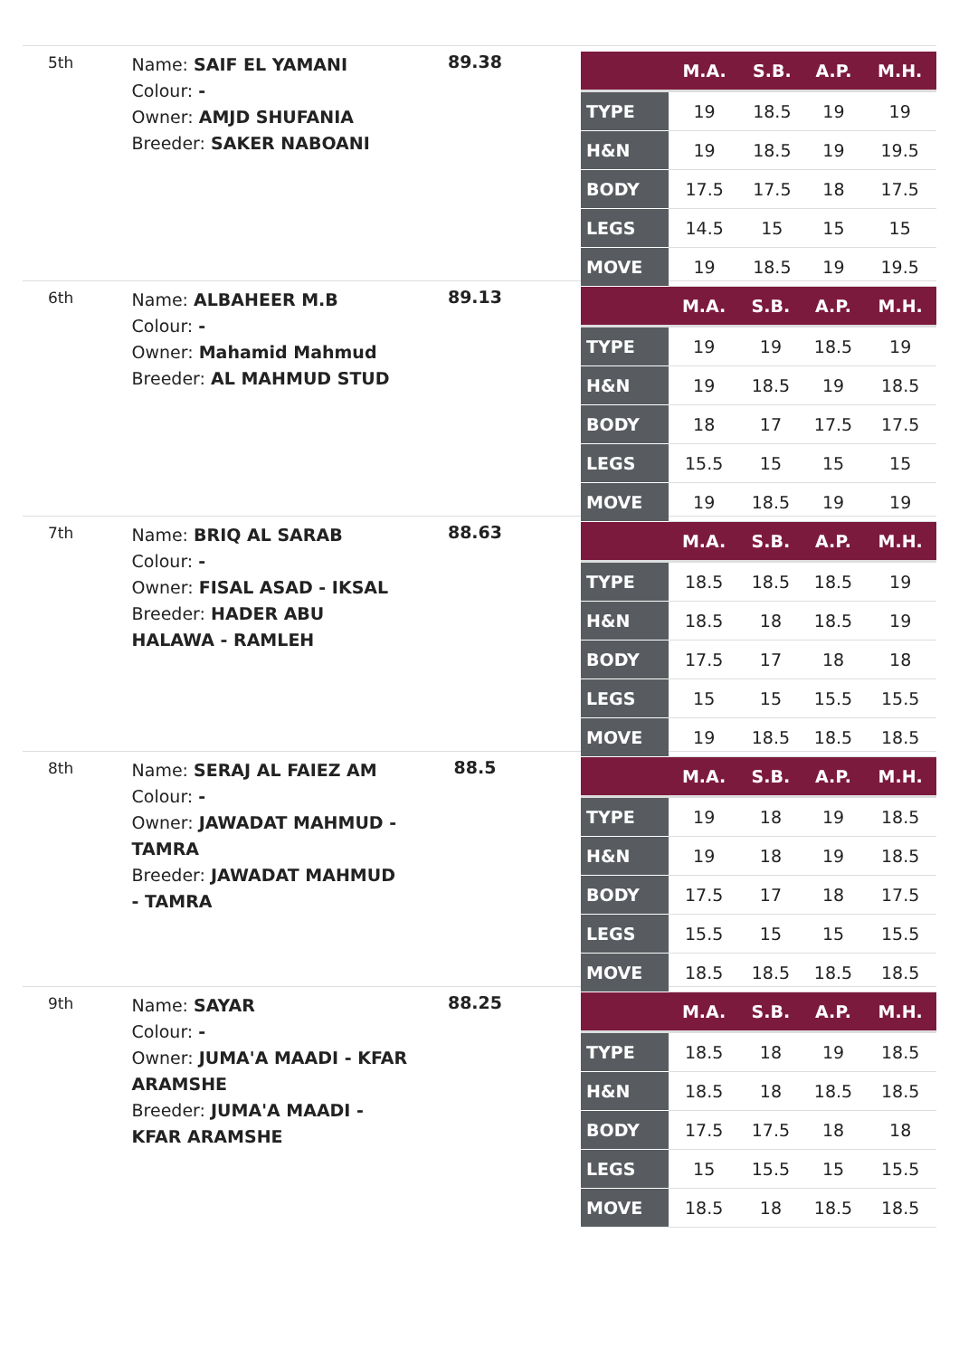5th
Name: SAIF EL YAMANI
Colour: -
Owner: AMJD SHUFANIA
Breeder: SAKER NABOANI
89.38
| | M.A. | S.B. | A.P. | M.H. |
| --- | --- | --- | --- | --- |
| TYPE | 19 | 18.5 | 19 | 19 |
| H&N | 19 | 18.5 | 19 | 19.5 |
| BODY | 17.5 | 17.5 | 18 | 17.5 |
| LEGS | 14.5 | 15 | 15 | 15 |
| MOVE | 19 | 18.5 | 19 | 19.5 |
6th
Name: ALBAHEER M.B
Colour: -
Owner: Mahamid Mahmud
Breeder: AL MAHMUD STUD
89.13
| | M.A. | S.B. | A.P. | M.H. |
| --- | --- | --- | --- | --- |
| TYPE | 19 | 19 | 18.5 | 19 |
| H&N | 19 | 18.5 | 19 | 18.5 |
| BODY | 18 | 17 | 17.5 | 17.5 |
| LEGS | 15.5 | 15 | 15 | 15 |
| MOVE | 19 | 18.5 | 19 | 19 |
7th
Name: BRIQ AL SARAB
Colour: -
Owner: FISAL ASAD - IKSAL
Breeder: HADER ABU HALAWA - RAMLEH
88.63
| | M.A. | S.B. | A.P. | M.H. |
| --- | --- | --- | --- | --- |
| TYPE | 18.5 | 18.5 | 18.5 | 19 |
| H&N | 18.5 | 18 | 18.5 | 19 |
| BODY | 17.5 | 17 | 18 | 18 |
| LEGS | 15 | 15 | 15.5 | 15.5 |
| MOVE | 19 | 18.5 | 18.5 | 18.5 |
8th
Name: SERAJ AL FAIEZ AM
Colour: -
Owner: JAWADAT MAHMUD - TAMRA
Breeder: JAWADAT MAHMUD - TAMRA
88.5
| | M.A. | S.B. | A.P. | M.H. |
| --- | --- | --- | --- | --- |
| TYPE | 19 | 18 | 19 | 18.5 |
| H&N | 19 | 18 | 19 | 18.5 |
| BODY | 17.5 | 17 | 18 | 17.5 |
| LEGS | 15.5 | 15 | 15 | 15.5 |
| MOVE | 18.5 | 18.5 | 18.5 | 18.5 |
9th
Name: SAYAR
Colour: -
Owner: JUMA'A MAADI - KFAR ARAMSHE
Breeder: JUMA'A MAADI - KFAR ARAMSHE
88.25
| | M.A. | S.B. | A.P. | M.H. |
| --- | --- | --- | --- | --- |
| TYPE | 18.5 | 18 | 19 | 18.5 |
| H&N | 18.5 | 18 | 18.5 | 18.5 |
| BODY | 17.5 | 17.5 | 18 | 18 |
| LEGS | 15 | 15.5 | 15 | 15.5 |
| MOVE | 18.5 | 18 | 18.5 | 18.5 |